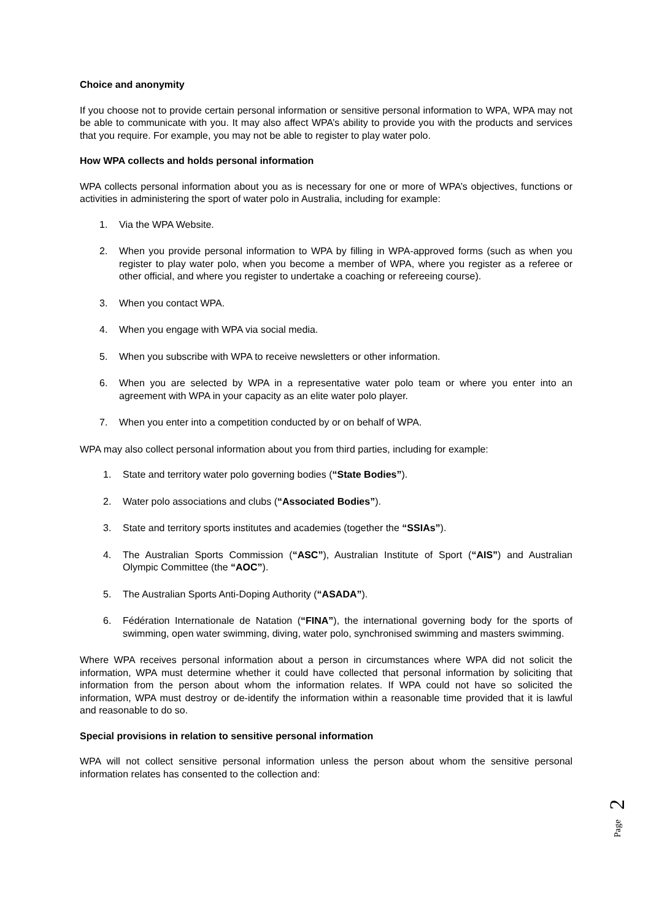Choice and anonymity
If you choose not to provide certain personal information or sensitive personal information to WPA, WPA may not be able to communicate with you. It may also affect WPA’s ability to provide you with the products and services that you require. For example, you may not be able to register to play water polo.
How WPA collects and holds personal information
WPA collects personal information about you as is necessary for one or more of WPA’s objectives, functions or activities in administering the sport of water polo in Australia, including for example:
1. Via the WPA Website.
2. When you provide personal information to WPA by filling in WPA-approved forms (such as when you register to play water polo, when you become a member of WPA, where you register as a referee or other official, and where you register to undertake a coaching or refereeing course).
3. When you contact WPA.
4. When you engage with WPA via social media.
5. When you subscribe with WPA to receive newsletters or other information.
6. When you are selected by WPA in a representative water polo team or where you enter into an agreement with WPA in your capacity as an elite water polo player.
7. When you enter into a competition conducted by or on behalf of WPA.
WPA may also collect personal information about you from third parties, including for example:
1. State and territory water polo governing bodies (“State Bodies”).
2. Water polo associations and clubs (“Associated Bodies”).
3. State and territory sports institutes and academies (together the “SSIAs”).
4. The Australian Sports Commission (“ASC”), Australian Institute of Sport (“AIS”) and Australian Olympic Committee (the “AOC”).
5. The Australian Sports Anti-Doping Authority (“ASADA”).
6. Fédération Internationale de Natation (“FINA”), the international governing body for the sports of swimming, open water swimming, diving, water polo, synchronised swimming and masters swimming.
Where WPA receives personal information about a person in circumstances where WPA did not solicit the information, WPA must determine whether it could have collected that personal information by soliciting that information from the person about whom the information relates. If WPA could not have so solicited the information, WPA must destroy or de-identify the information within a reasonable time provided that it is lawful and reasonable to do so.
Special provisions in relation to sensitive personal information
WPA will not collect sensitive personal information unless the person about whom the sensitive personal information relates has consented to the collection and:
2
Page